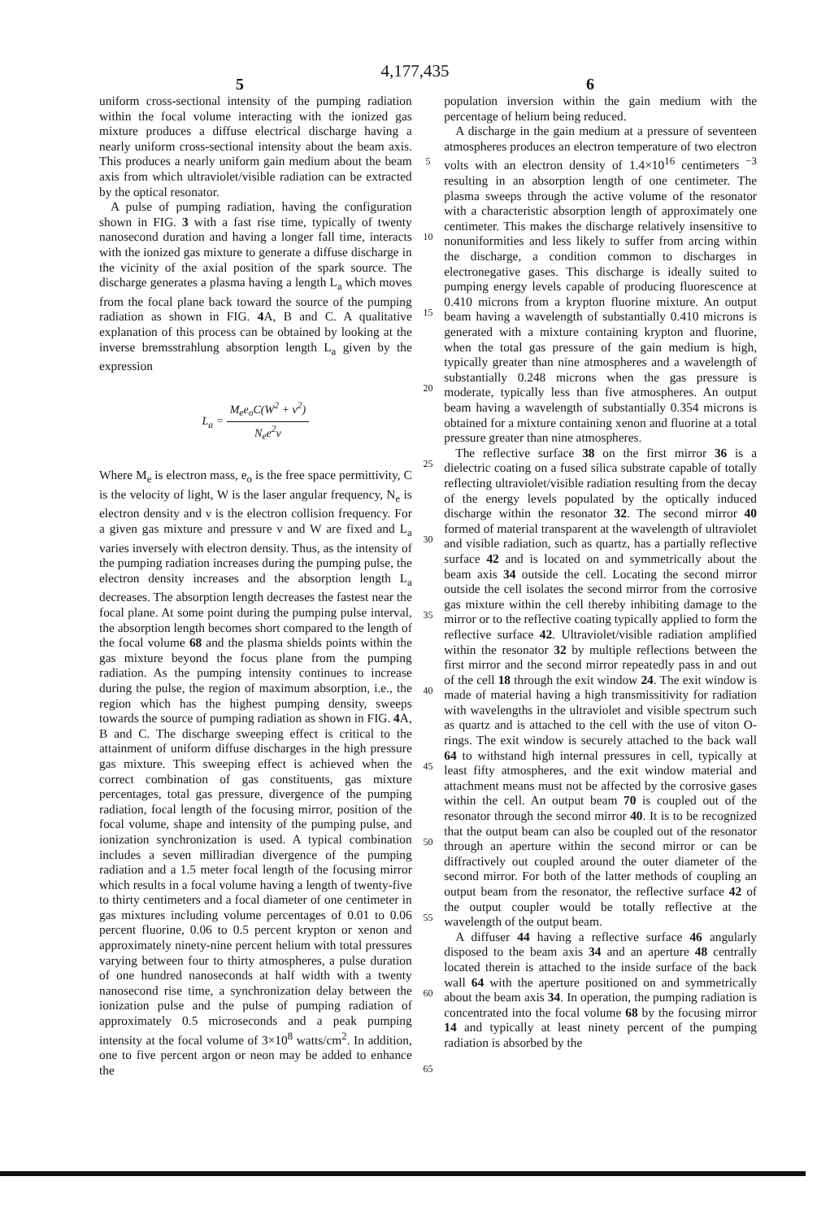4,177,435
5 6
uniform cross-sectional intensity of the pumping radiation within the focal volume interacting with the ionized gas mixture produces a diffuse electrical discharge having a nearly uniform cross-sectional intensity about the beam axis. This produces a nearly uniform gain medium about the beam axis from which ultraviolet/visible radiation can be extracted by the optical resonator.
A pulse of pumping radiation, having the configuration shown in FIG. 3 with a fast rise time, typically of twenty nanosecond duration and having a longer fall time, interacts with the ionized gas mixture to generate a diffuse discharge in the vicinity of the axial position of the spark source. The discharge generates a plasma having a length L<sub>a</sub> which moves from the focal plane back toward the source of the pumping radiation as shown in FIG. 4 A, B and C. A qualitative explanation of this process can be obtained by looking at the inverse bremsstrahlung absorption length L<sub>a</sub> given by the expression
L<sub>a</sub> = M<sub>e</sub>e<sub>o</sub>C(W<sup>2</sup> + ν<sup>2</sup>) N<sub>e</sub>e<sup>2</sup>ν
Where M<sub>e</sub> is electron mass, e<sub>o</sub> is the free space permittivity, C is the velocity of light, W is the laser angular frequency, N<sub>e</sub> is electron density and ν is the electron collision frequency. For a given gas mixture and pressure ν and W are fixed and L<sub>a</sub> varies inversely with electron density. Thus, as the intensity of the pumping radiation increases during the pumping pulse, the electron density increases and the absorption length L<sub>a</sub> decreases. The absorption length decreases the fastest near the focal plane. At some point during the pumping pulse interval, the absorption length becomes short compared to the length of the focal volume 68 and the plasma shields points within the gas mixture beyond the focus plane from the pumping radiation. As the pumping intensity continues to increase during the pulse, the region of maximum absorption, i.e., the region which has the highest pumping density, sweeps towards the source of pumping radiation as shown in FIG. 4 A, B and C. The discharge sweeping effect is critical to the attainment of uniform diffuse discharges in the high pressure gas mixture. This sweeping effect is achieved when the correct combination of gas constituents, gas mixture percentages, total gas pressure, divergence of the pumping radiation, focal length of the focusing mirror, position of the focal volume, shape and intensity of the pumping pulse, and ionization synchronization is used. A typical combination includes a seven milliradian divergence of the pumping radiation and a 1.5 meter focal length of the focusing mirror which results in a focal volume having a length of twenty-five to thirty centimeters and a focal diameter of one centimeter in gas mixtures including volume percentages of 0.01 to 0.06 percent fluorine, 0.06 to 0.5 percent krypton or xenon and approximately ninety-nine percent helium with total pressures varying between four to thirty atmospheres, a pulse duration of one hundred nanoseconds at half width with a twenty nanosecond rise time, a synchronization delay between the ionization pulse and the pulse of pumping radiation of approximately 0.5 microseconds and a peak pumping intensity at the focal volume of 3×10<sup>8</sup> watts/cm<sup>2</sup>. In addition, one to five percent argon or neon may be added to enhance the
5
10
15
20
25
30
35
40
45
50
55
60
65
population inversion within the gain medium with the percentage of helium being reduced.
A discharge in the gain medium at a pressure of seventeen atmospheres produces an electron temperature of two electron volts with an electron density of 1.4×10<sup>16</sup> centimeters <sup>−3</sup> resulting in an absorption length of one centimeter. The plasma sweeps through the active volume of the resonator with a characteristic absorption length of approximately one centimeter. This makes the discharge relatively insensitive to nonuniformities and less likely to suffer from arcing within the discharge, a condition common to discharges in electronegative gases. This discharge is ideally suited to pumping energy levels capable of producing fluorescence at 0.410 microns from a krypton fluorine mixture. An output beam having a wavelength of substantially 0.410 microns is generated with a mixture containing krypton and fluorine, when the total gas pressure of the gain medium is high, typically greater than nine atmospheres and a wavelength of substantially 0.248 microns when the gas pressure is moderate, typically less than five atmospheres. An output beam having a wavelength of substantially 0.354 microns is obtained for a mixture containing xenon and fluorine at a total pressure greater than nine atmospheres.
The reflective surface 38 on the first mirror 36 is a dielectric coating on a fused silica substrate capable of totally reflecting ultraviolet/visible radiation resulting from the decay of the energy levels populated by the optically induced discharge within the resonator 32. The second mirror 40 formed of material transparent at the wavelength of ultraviolet and visible radiation, such as quartz, has a partially reflective surface 42 and is located on and symmetrically about the beam axis 34 outside the cell. Locating the second mirror outside the cell isolates the second mirror from the corrosive gas mixture within the cell thereby inhibiting damage to the mirror or to the reflective coating typically applied to form the reflective surface 42. Ultraviolet/visible radiation amplified within the resonator 32 by multiple reflections between the first mirror and the second mirror repeatedly pass in and out of the cell 18 through the exit window 24. The exit window is made of material having a high transmissitivity for radiation with wavelengths in the ultraviolet and visible spectrum such as quartz and is attached to the cell with the use of viton O-rings. The exit window is securely attached to the back wall 64 to withstand high internal pressures in cell, typically at least fifty atmospheres, and the exit window material and attachment means must not be affected by the corrosive gases within the cell. An output beam 70 is coupled out of the resonator through the second mirror 40. It is to be recognized that the output beam can also be coupled out of the resonator through an aperture within the second mirror or can be diffractively out coupled around the outer diameter of the second mirror. For both of the latter methods of coupling an output beam from the resonator, the reflective surface 42 of the output coupler would be totally reflective at the wavelength of the output beam.
A diffuser 44 having a reflective surface 46 angularly disposed to the beam axis 34 and an aperture 48 centrally located therein is attached to the inside surface of the back wall 64 with the aperture positioned on and symmetrically about the beam axis 34. In operation, the pumping radiation is concentrated into the focal volume 68 by the focusing mirror 14 and typically at least ninety percent of the pumping radiation is absorbed by the